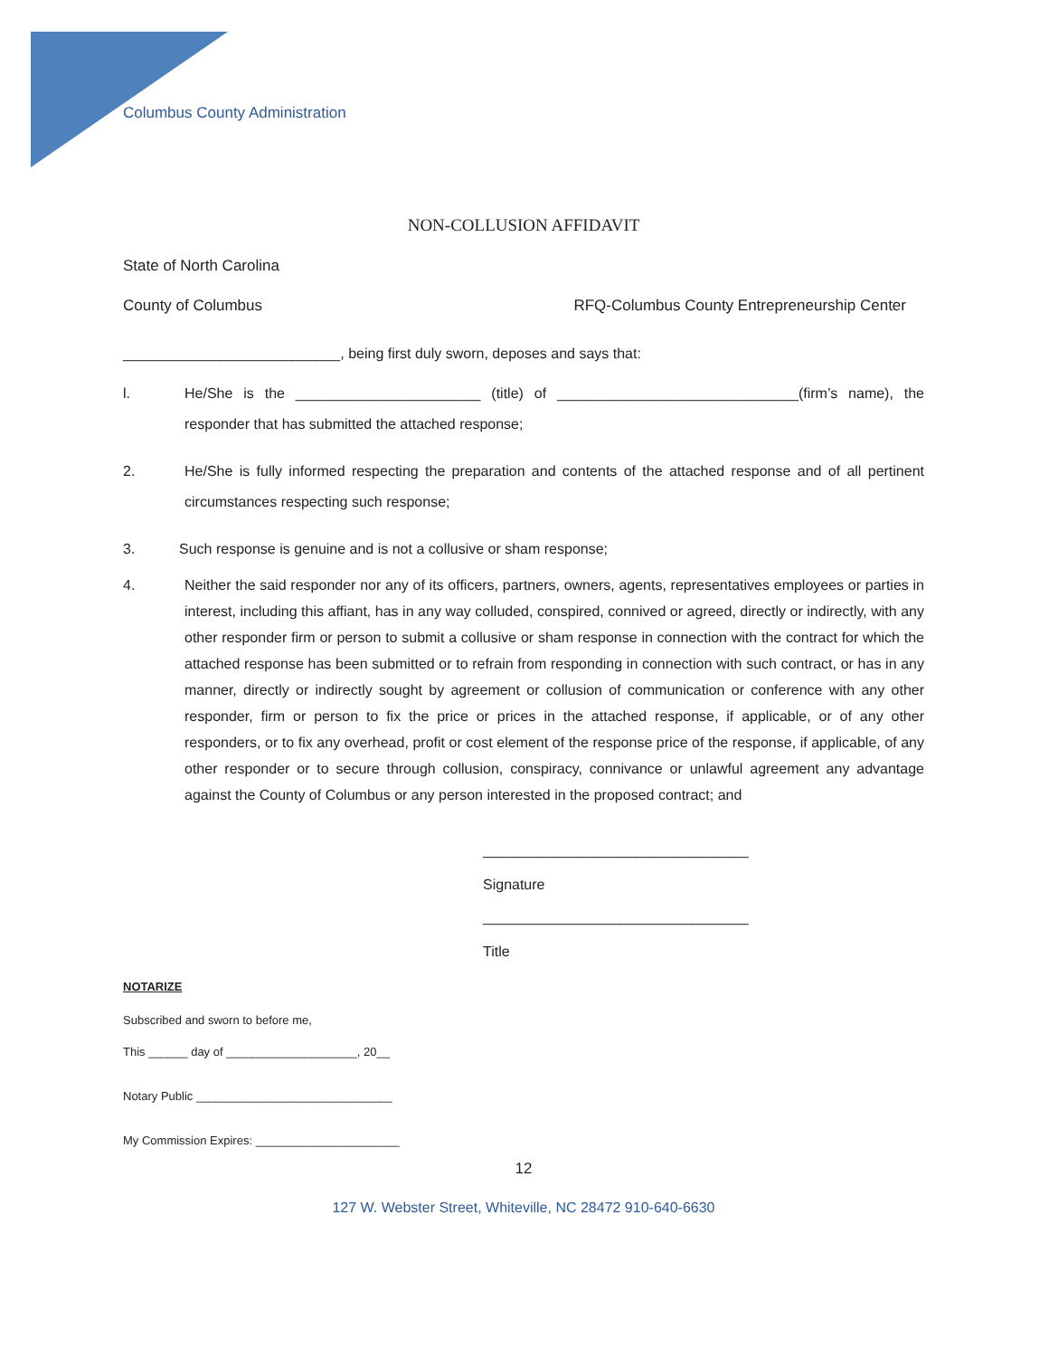Columbus County Administration
NON-COLLUSION AFFIDAVIT
State of North Carolina
County of Columbus RFQ-Columbus County Entrepreneurship Center
___________________________, being first duly sworn, deposes and says that:
l. He/She is the _______________________ (title) of ______________________________(firm’s name), the responder that has submitted the attached response;
2. He/She is fully informed respecting the preparation and contents of the attached response and of all pertinent circumstances respecting such response;
3. Such response is genuine and is not a collusive or sham response;
4. Neither the said responder nor any of its officers, partners, owners, agents, representatives employees or parties in interest, including this affiant, has in any way colluded, conspired, connived or agreed, directly or indirectly, with any other responder firm or person to submit a collusive or sham response in connection with the contract for which the attached response has been submitted or to refrain from responding in connection with such contract, or has in any manner, directly or indirectly sought by agreement or collusion of communication or conference with any other responder, firm or person to fix the price or prices in the attached response, if applicable, or of any other responders, or to fix any overhead, profit or cost element of the response price of the response, if applicable, of any other responder or to secure through collusion, conspiracy, connivance or unlawful agreement any advantage against the County of Columbus or any person interested in the proposed contract; and
_________________________________
Signature
_________________________________
Title
NOTARIZE
Subscribed and sworn to before me,
This ______ day of ____________________, 20__
Notary Public ______________________________
My Commission Expires: ______________________
12
127 W. Webster Street, Whiteville, NC 28472 910-640-6630